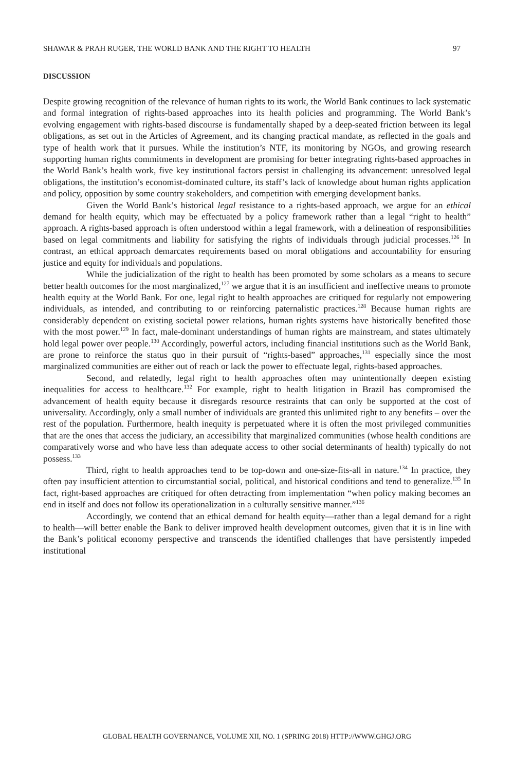SHAWAR & PRAH RUGER, THE WORLD BANK AND THE RIGHT TO HEALTH 97
DISCUSSION
Despite growing recognition of the relevance of human rights to its work, the World Bank continues to lack systematic and formal integration of rights-based approaches into its health policies and programming. The World Bank’s evolving engagement with rights-based discourse is fundamentally shaped by a deep-seated friction between its legal obligations, as set out in the Articles of Agreement, and its changing practical mandate, as reflected in the goals and type of health work that it pursues. While the institution’s NTF, its monitoring by NGOs, and growing research supporting human rights commitments in development are promising for better integrating rights-based approaches in the World Bank’s health work, five key institutional factors persist in challenging its advancement: unresolved legal obligations, the institution’s economist-dominated culture, its staff’s lack of knowledge about human rights application and policy, opposition by some country stakeholders, and competition with emerging development banks.
Given the World Bank’s historical legal resistance to a rights-based approach, we argue for an ethical demand for health equity, which may be effectuated by a policy framework rather than a legal “right to health” approach. A rights-based approach is often understood within a legal framework, with a delineation of responsibilities based on legal commitments and liability for satisfying the rights of individuals through judicial processes.<sup>126</sup> In contrast, an ethical approach demarcates requirements based on moral obligations and accountability for ensuring justice and equity for individuals and populations.
While the judicialization of the right to health has been promoted by some scholars as a means to secure better health outcomes for the most marginalized,<sup>127</sup> we argue that it is an insufficient and ineffective means to promote health equity at the World Bank. For one, legal right to health approaches are critiqued for regularly not empowering individuals, as intended, and contributing to or reinforcing paternalistic practices.<sup>128</sup> Because human rights are considerably dependent on existing societal power relations, human rights systems have historically benefited those with the most power.<sup>129</sup> In fact, male-dominant understandings of human rights are mainstream, and states ultimately hold legal power over people.<sup>130</sup> Accordingly, powerful actors, including financial institutions such as the World Bank, are prone to reinforce the status quo in their pursuit of “rights-based” approaches,<sup>131</sup> especially since the most marginalized communities are either out of reach or lack the power to effectuate legal, rights-based approaches.
Second, and relatedly, legal right to health approaches often may unintentionally deepen existing inequalities for access to healthcare.<sup>132</sup> For example, right to health litigation in Brazil has compromised the advancement of health equity because it disregards resource restraints that can only be supported at the cost of universality. Accordingly, only a small number of individuals are granted this unlimited right to any benefits – over the rest of the population. Furthermore, health inequity is perpetuated where it is often the most privileged communities that are the ones that access the judiciary, an accessibility that marginalized communities (whose health conditions are comparatively worse and who have less than adequate access to other social determinants of health) typically do not possess.<sup>133</sup>
Third, right to health approaches tend to be top-down and one-size-fits-all in nature.<sup>134</sup> In practice, they often pay insufficient attention to circumstantial social, political, and historical conditions and tend to generalize.<sup>135</sup> In fact, right-based approaches are critiqued for often detracting from implementation “when policy making becomes an end in itself and does not follow its operationalization in a culturally sensitive manner.”<sup>136</sup>
Accordingly, we contend that an ethical demand for health equity—rather than a legal demand for a right to health—will better enable the Bank to deliver improved health development outcomes, given that it is in line with the Bank’s political economy perspective and transcends the identified challenges that have persistently impeded institutional
GLOBAL HEALTH GOVERNANCE, VOLUME XII, NO. 1 (SPRING 2018) HTTP://WWW.GHGJ.ORG